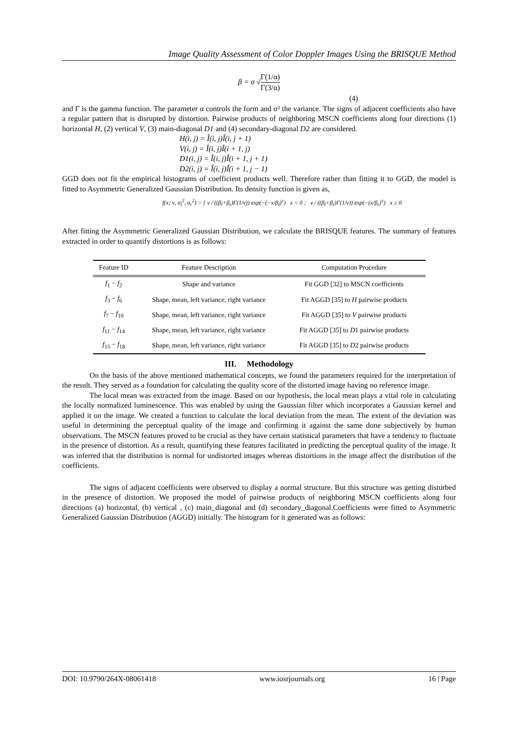Image Quality Assessment of Color Doppler Images Using the BRISQUE Method
β = σ √Γ(1/α) Γ(3/α)
(4)
and Γ is the gamma function. The parameter α controls the form and σ² the variance. The signs of adjacent coefficients also have a regular pattern that is disrupted by distortion. Pairwise products of neighboring MSCN coefficients along four directions (1) horizontal H, (2) vertical V, (3) main-diagonal D1 and (4) secondary-diagonal D2 are considered.
H(i, j) = Î(i, j)Î(i, j + 1)
V(i, j) = Î(i, j)Î(i + 1, j)
D1(i, j) = Î(i, j)Î(i + 1, j + 1)
D2(i, j) = Î(i, j)Î(i + 1, j − 1)
GGD does not fit the empirical histograms of coefficient products well. Therefore rather than fitting it to GGD, the model is fitted to Asymmetric Generalized Gaussian Distribution. Its density function is given as,
f(x; ν, σ<sub>l</sub><sup>2</sup>, σ<sub>r</sub><sup>2</sup>) = { ν / ((β<sub>l</sub>+β<sub>r</sub>)Γ(1/ν)) exp(−(−x/β<sub>l</sub>)<sup>ν</sup>) x < 0 ; ν / ((β<sub>l</sub>+β<sub>r</sub>)Γ(1/ν)) exp(−(x/β<sub>r</sub>)<sup>ν</sup>) x ≥ 0
After fitting the Asymmetric Generalized Gaussian Distribution, we calculate the BRISQUE features. The summary of features extracted in order to quantify distortions is as follows:
| Feature ID | Feature Description | Computation Procedure |
| --- | --- | --- |
| f<sub>1</sub> − f<sub>2</sub> | Shape and variance | Fit GGD [32] to MSCN coefficients |
| f<sub>3</sub> − f<sub>6</sub> | Shape, mean, left variance, right variance | Fit AGGD [35] to H pairwise products |
| f<sub>7</sub> − f<sub>10</sub> | Shape, mean, left variance, right variance | Fit AGGD [35] to V pairwise products |
| f<sub>11</sub> − f<sub>14</sub> | Shape, mean, left variance, right variance | Fit AGGD [35] to D 1 pairwise products |
| f<sub>15</sub> − f<sub>18</sub> | Shape, mean, left variance, right variance | Fit AGGD [35] to D 2 pairwise products |
III. Methodology
On the basis of the above mentioned mathematical concepts, we found the parameters required for the interpretation of the result. They served as a foundation for calculating the quality score of the distorted image having no reference image.
The local mean was extracted from the image. Based on our hypothesis, the local mean plays a vital role in calculating the locally normalized luminescence. This was enabled by using the Gaussian filter which incorporates a Gaussian kernel and applied it on the image. We created a function to calculate the local deviation from the mean. The extent of the deviation was useful in determining the perceptual quality of the image and confirming it against the same done subjectively by human observations. The MSCN features proved to be crucial as they have certain statistical parameters that have a tendency to fluctuate in the presence of distortion. As a result, quantifying these features facilitated in predicting the perceptual quality of the image. It was inferred that the distribution is normal for undistorted images whereas distortions in the image affect the distribution of the coefficients.
The signs of adjacent coefficients were observed to display a normal structure. But this structure was getting disturbed in the presence of distortion. We proposed the model of pairwise products of neighboring MSCN coefficients along four directions (a) horizontal, (b) vertical , (c) main_diagonal and (d) secondary_diagonal.Coefficients were fitted to Asymmetric Generalized Gaussian Distribution (AGGD) initially. The histogram for it generated was as follows:
DOI: 10.9790/264X-08061418 www.iosrjournals.org 16 | Page